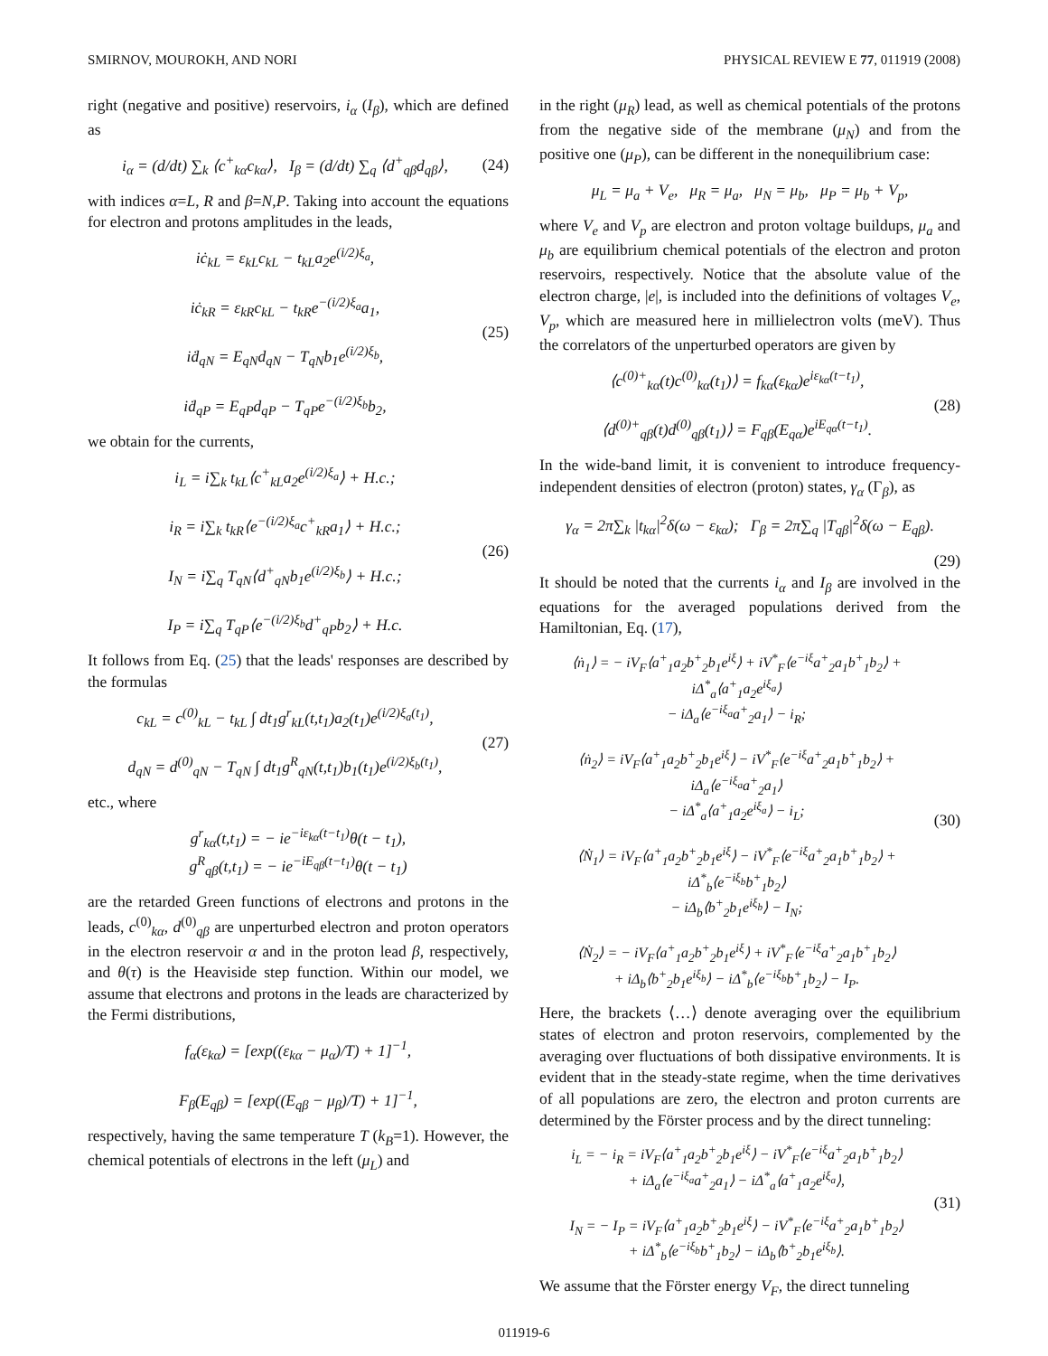SMIRNOV, MOUROKH, AND NORI PHYSICAL REVIEW E 77, 011919 (2008)
right (negative and positive) reservoirs, i<sub>α</sub> (I<sub>β</sub>), which are defined as
i<sub>α</sub> = (d/dt) ∑<sub>k</sub> ⟨c<sup>+</sup><sub>kα</sub>c<sub>kα</sub>⟩, I<sub>β</sub> = (d/dt) ∑<sub>q</sub> ⟨d<sup>+</sup><sub>qβ</sub>d<sub>qβ</sub>⟩, (24)
with indices α=L, R and β=N,P. Taking into account the equations for electron and protons amplitudes in the leads,
iċ<sub>kL</sub> = ε<sub>kL</sub>c<sub>kL</sub> − t<sub>kL</sub>a<sub>2</sub>e<sup>(i/2)ξ<sub>a</sub></sup>,
iċ<sub>kR</sub> = ε<sub>kR</sub>c<sub>kL</sub> − t<sub>kR</sub>e<sup>−(i/2)ξ<sub>a</sub></sup>a<sub>1</sub>,
iḋ<sub>qN</sub> = E<sub>qN</sub>d<sub>qN</sub> − T<sub>qN</sub>b<sub>1</sub>e<sup>(i/2)ξ<sub>b</sub></sup>,
iḋ<sub>qP</sub> = E<sub>qP</sub>d<sub>qP</sub> − T<sub>qP</sub>e<sup>−(i/2)ξ<sub>b</sub></sup>b<sub>2</sub>, (25)
we obtain for the currents,
i<sub>L</sub> = i∑<sub>k</sub> t<sub>kL</sub>⟨c<sup>+</sup><sub>kL</sub>a<sub>2</sub>e<sup>(i/2)ξ<sub>a</sub></sup>⟩ + H.c.;
i<sub>R</sub> = i∑<sub>k</sub> t<sub>kR</sub>⟨e<sup>−(i/2)ξ<sub>a</sub></sup>c<sup>+</sup><sub>kR</sub>a<sub>1</sub>⟩ + H.c.;
I<sub>N</sub> = i∑<sub>q</sub> T<sub>qN</sub>⟨d<sup>+</sup><sub>qN</sub>b<sub>1</sub>e<sup>(i/2)ξ<sub>b</sub></sup>⟩ + H.c.;
I<sub>P</sub> = i∑<sub>q</sub> T<sub>qP</sub>⟨e<sup>−(i/2)ξ<sub>b</sub></sup>d<sup>+</sup><sub>qP</sub>b<sub>2</sub>⟩ + H.c. (26)
It follows from Eq. (25) that the leads' responses are described by the formulas
c<sub>kL</sub> = c<sup>(0)</sup><sub>kL</sub> − t<sub>kL</sub> ∫ dt<sub>1</sub>g<sup>r</sup><sub>kL</sub>(t,t<sub>1</sub>)a<sub>2</sub>(t<sub>1</sub>)e<sup>(i/2)ξ<sub>a</sub>(t<sub>1</sub>)</sup>,
d<sub>qN</sub> = d<sup>(0)</sup><sub>qN</sub> − T<sub>qN</sub> ∫ dt<sub>1</sub>g<sup>R</sup><sub>qN</sub>(t,t<sub>1</sub>)b<sub>1</sub>(t<sub>1</sub>)e<sup>(i/2)ξ<sub>b</sub>(t<sub>1</sub>)</sup>, (27)
etc., where
g<sup>r</sup><sub>kα</sub>(t,t<sub>1</sub>) = − ie<sup>−iε<sub>kα</sub>(t−t<sub>1</sub>)</sup>θ(t − t<sub>1</sub>),
g<sup>R</sup><sub>qβ</sub>(t,t<sub>1</sub>) = − ie<sup>−iE<sub>qβ</sub>(t−t<sub>1</sub>)</sup>θ(t − t<sub>1</sub>)
are the retarded Green functions of electrons and protons in the leads, c<sup>(0)</sup><sub>kα</sub>, d<sup>(0)</sup><sub>qβ</sub> are unperturbed electron and proton operators in the electron reservoir α and in the proton lead β, respectively, and θ(τ) is the Heaviside step function. Within our model, we assume that electrons and protons in the leads are characterized by the Fermi distributions,
f<sub>α</sub>(ε<sub>kα</sub>) = [exp((ε<sub>kα</sub> − μ<sub>α</sub>)/T) + 1]<sup>−1</sup>,
F<sub>β</sub>(E<sub>qβ</sub>) = [exp((E<sub>qβ</sub> − μ<sub>β</sub>)/T) + 1]<sup>−1</sup>,
respectively, having the same temperature T (k<sub>B</sub>=1). However, the chemical potentials of electrons in the left (μ<sub>L</sub>) and
in the right (μ<sub>R</sub>) lead, as well as chemical potentials of the protons from the negative side of the membrane (μ<sub>N</sub>) and from the positive one (μ<sub>P</sub>), can be different in the nonequilibrium case:
μ<sub>L</sub> = μ<sub>a</sub> + V<sub>e</sub>, μ<sub>R</sub> = μ<sub>a</sub>, μ<sub>N</sub> = μ<sub>b</sub>, μ<sub>P</sub> = μ<sub>b</sub> + V<sub>p</sub>,
where V<sub>e</sub> and V<sub>p</sub> are electron and proton voltage buildups, μ<sub>a</sub> and μ<sub>b</sub> are equilibrium chemical potentials of the electron and proton reservoirs, respectively. Notice that the absolute value of the electron charge, |e|, is included into the definitions of voltages V<sub>e</sub>, V<sub>p</sub>, which are measured here in millielectron volts (meV). Thus the correlators of the unperturbed operators are given by
⟨c<sup>(0)+</sup><sub>kα</sub>(t)c<sup>(0)</sup><sub>kα</sub>(t<sub>1</sub>)⟩ = f<sub>kα</sub>(ε<sub>kα</sub>)e<sup>iε<sub>kα</sub>(t−t<sub>1</sub>)</sup>,
⟨d<sup>(0)+</sup><sub>qβ</sub>(t)d<sup>(0)</sup><sub>qβ</sub>(t<sub>1</sub>)⟩ = F<sub>qβ</sub>(E<sub>qα</sub>)e<sup>iE<sub>qα</sub>(t−t<sub>1</sub>)</sup>. (28)
In the wide-band limit, it is convenient to introduce frequency-independent densities of electron (proton) states, γ<sub>α</sub> (Γ<sub>β</sub>), as
γ<sub>α</sub> = 2π∑<sub>k</sub> |t<sub>kα</sub>|<sup>2</sup>δ(ω − ε<sub>kα</sub>); Γ<sub>β</sub> = 2π∑<sub>q</sub> |T<sub>qβ</sub>|<sup>2</sup>δ(ω − E<sub>qβ</sub>).
(29)
It should be noted that the currents i<sub>α</sub> and I<sub>β</sub> are involved in the equations for the averaged populations derived from the Hamiltonian, Eq. (17),
⟨ṅ<sub>1</sub>⟩ = − iV<sub>F</sub>⟨a<sup>+</sup><sub>1</sub>a<sub>2</sub>b<sup>+</sup><sub>2</sub>b<sub>1</sub>e<sup>iξ</sup>⟩ + iV<sup>*</sup><sub>F</sub>⟨e<sup>−iξ</sup>a<sup>+</sup><sub>2</sub>a<sub>1</sub>b<sup>+</sup><sub>1</sub>b<sub>2</sub>⟩ + iΔ<sup>*</sup><sub>a</sub>⟨a<sup>+</sup><sub>1</sub>a<sub>2</sub>e<sup>iξ<sub>a</sub></sup>⟩
− iΔ<sub>a</sub>⟨e<sup>−iξ<sub>a</sub></sup>a<sup>+</sup><sub>2</sub>a<sub>1</sub>⟩ − i<sub>R</sub>;
⟨ṅ<sub>2</sub>⟩ = iV<sub>F</sub>⟨a<sup>+</sup><sub>1</sub>a<sub>2</sub>b<sup>+</sup><sub>2</sub>b<sub>1</sub>e<sup>iξ</sup>⟩ − iV<sup>*</sup><sub>F</sub>⟨e<sup>−iξ</sup>a<sup>+</sup><sub>2</sub>a<sub>1</sub>b<sup>+</sup><sub>1</sub>b<sub>2</sub>⟩ + iΔ<sub>a</sub>⟨e<sup>−iξ<sub>a</sub></sup>a<sup>+</sup><sub>2</sub>a<sub>1</sub>⟩
− iΔ<sup>*</sup><sub>a</sub>⟨a<sup>+</sup><sub>1</sub>a<sub>2</sub>e<sup>iξ<sub>a</sub></sup>⟩ − i<sub>L</sub>;
⟨Ṅ<sub>1</sub>⟩ = iV<sub>F</sub>⟨a<sup>+</sup><sub>1</sub>a<sub>2</sub>b<sup>+</sup><sub>2</sub>b<sub>1</sub>e<sup>iξ</sup>⟩ − iV<sup>*</sup><sub>F</sub>⟨e<sup>−iξ</sup>a<sup>+</sup><sub>2</sub>a<sub>1</sub>b<sup>+</sup><sub>1</sub>b<sub>2</sub>⟩ + iΔ<sup>*</sup><sub>b</sub>⟨e<sup>−iξ<sub>b</sub></sup>b<sup>+</sup><sub>1</sub>b<sub>2</sub>⟩
− iΔ<sub>b</sub>⟨b<sup>+</sup><sub>2</sub>b<sub>1</sub>e<sup>iξ<sub>b</sub></sup>⟩ − I<sub>N</sub>;
⟨Ṅ<sub>2</sub>⟩ = − iV<sub>F</sub>⟨a<sup>+</sup><sub>1</sub>a<sub>2</sub>b<sup>+</sup><sub>2</sub>b<sub>1</sub>e<sup>iξ</sup>⟩ + iV<sup>*</sup><sub>F</sub>⟨e<sup>−iξ</sup>a<sup>+</sup><sub>2</sub>a<sub>1</sub>b<sup>+</sup><sub>1</sub>b<sub>2</sub>⟩
+ iΔ<sub>b</sub>⟨b<sup>+</sup><sub>2</sub>b<sub>1</sub>e<sup>iξ<sub>b</sub></sup>⟩ − iΔ<sup>*</sup><sub>b</sub>⟨e<sup>−iξ<sub>b</sub></sup>b<sup>+</sup><sub>1</sub>b<sub>2</sub>⟩ − I<sub>P</sub>. (30)
Here, the brackets ⟨…⟩ denote averaging over the equilibrium states of electron and proton reservoirs, complemented by the averaging over fluctuations of both dissipative environments. It is evident that in the steady-state regime, when the time derivatives of all populations are zero, the electron and proton currents are determined by the Förster process and by the direct tunneling:
i<sub>L</sub> = − i<sub>R</sub> = iV<sub>F</sub>⟨a<sup>+</sup><sub>1</sub>a<sub>2</sub>b<sup>+</sup><sub>2</sub>b<sub>1</sub>e<sup>iξ</sup>⟩ − iV<sup>*</sup><sub>F</sub>⟨e<sup>−iξ</sup>a<sup>+</sup><sub>2</sub>a<sub>1</sub>b<sup>+</sup><sub>1</sub>b<sub>2</sub>⟩
+ iΔ<sub>a</sub>⟨e<sup>−iξ<sub>a</sub></sup>a<sup>+</sup><sub>2</sub>a<sub>1</sub>⟩ − iΔ<sup>*</sup><sub>a</sub>⟨a<sup>+</sup><sub>1</sub>a<sub>2</sub>e<sup>iξ<sub>a</sub></sup>⟩,
I<sub>N</sub> = − I<sub>P</sub> = iV<sub>F</sub>⟨a<sup>+</sup><sub>1</sub>a<sub>2</sub>b<sup>+</sup><sub>2</sub>b<sub>1</sub>e<sup>iξ</sup>⟩ − iV<sup>*</sup><sub>F</sub>⟨e<sup>−iξ</sup>a<sup>+</sup><sub>2</sub>a<sub>1</sub>b<sup>+</sup><sub>1</sub>b<sub>2</sub>⟩
+ iΔ<sup>*</sup><sub>b</sub>⟨e<sup>−iξ<sub>b</sub></sup>b<sup>+</sup><sub>1</sub>b<sub>2</sub>⟩ − iΔ<sub>b</sub>⟨b<sup>+</sup><sub>2</sub>b<sub>1</sub>e<sup>iξ<sub>b</sub></sup>⟩. (31)
We assume that the Förster energy V<sub>F</sub>, the direct tunneling
011919-6